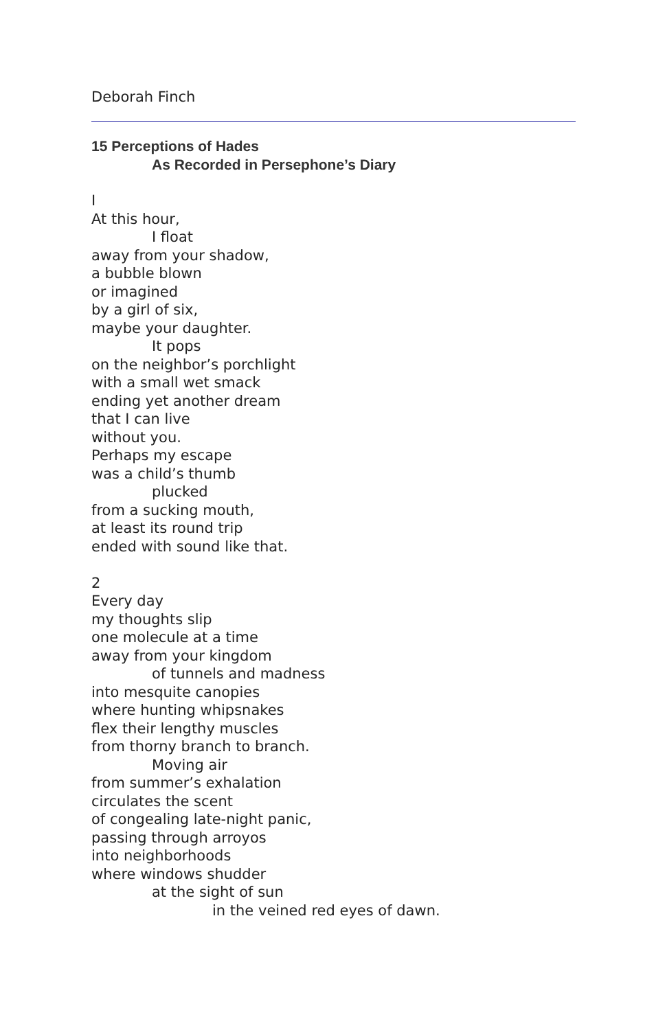Deborah Finch
15 Perceptions of Hades
As Recorded in Persephone’s Diary
I
At this hour,
I float
away from your shadow,
a bubble blown
or imagined
by a girl of six,
maybe your daughter.
It pops
on the neighbor’s porchlight
with a small wet smack
ending yet another dream
that I can live
without you.
Perhaps my escape
was a child’s thumb
plucked
from a sucking mouth,
at least its round trip
ended with sound like that.
2
Every day
my thoughts slip
one molecule at a time
away from your kingdom
of tunnels and madness
into mesquite canopies
where hunting whipsnakes
flex their lengthy muscles
from thorny branch to branch.
Moving air
from summer’s exhalation
circulates the scent
of congealing late-night panic,
passing through arroyos
into neighborhoods
where windows shudder
at the sight of sun
in the veined red eyes of dawn.